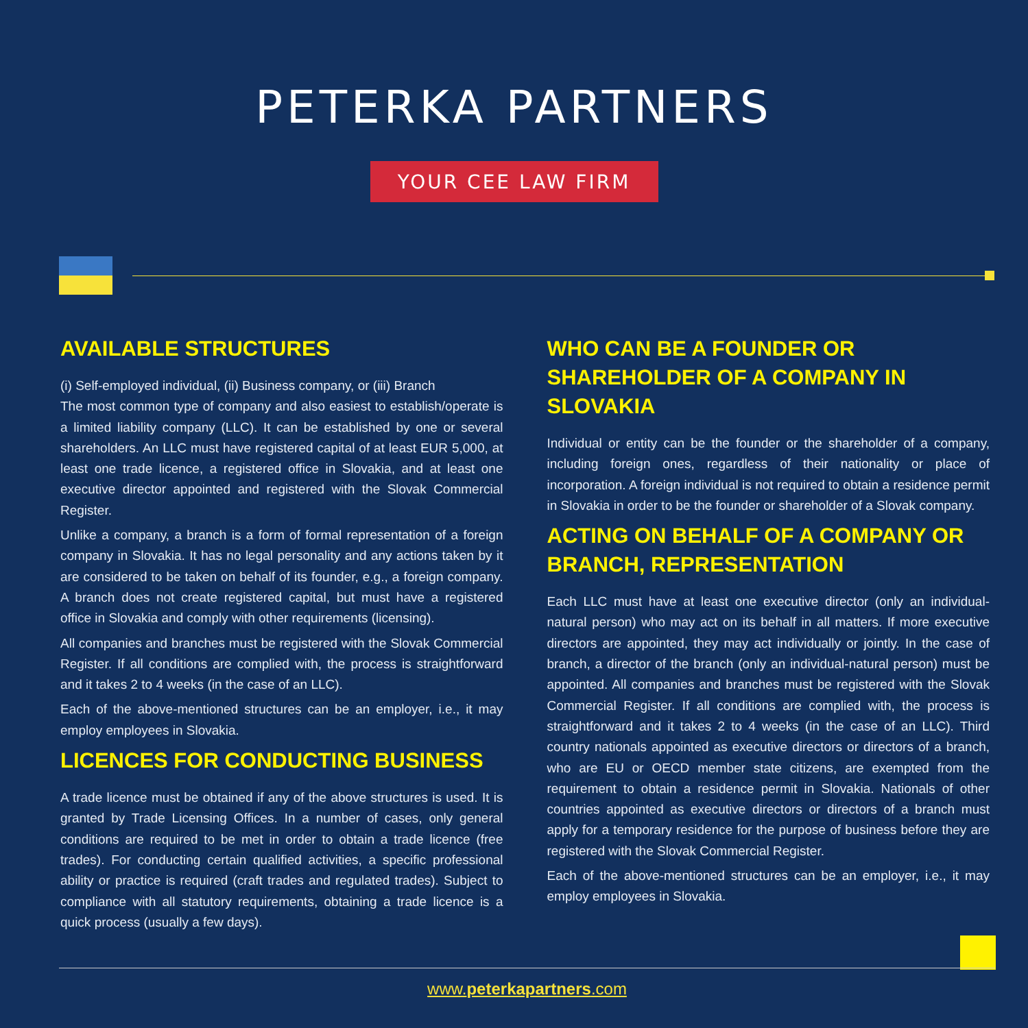PETERKA PARTNERS
YOUR CEE LAW FIRM
AVAILABLE STRUCTURES
(i) Self-employed individual, (ii) Business company, or (iii) Branch
The most common type of company and also easiest to establish/operate is a limited liability company (LLC). It can be established by one or several shareholders. An LLC must have registered capital of at least EUR 5,000, at least one trade licence, a registered office in Slovakia, and at least one executive director appointed and registered with the Slovak Commercial Register.
Unlike a company, a branch is a form of formal representation of a foreign company in Slovakia. It has no legal personality and any actions taken by it are considered to be taken on behalf of its founder, e.g., a foreign company. A branch does not create registered capital, but must have a registered office in Slovakia and comply with other requirements (licensing).
All companies and branches must be registered with the Slovak Commercial Register. If all conditions are complied with, the process is straightforward and it takes 2 to 4 weeks (in the case of an LLC).
Each of the above-mentioned structures can be an employer, i.e., it may employ employees in Slovakia.
LICENCES FOR CONDUCTING BUSINESS
A trade licence must be obtained if any of the above structures is used. It is granted by Trade Licensing Offices. In a number of cases, only general conditions are required to be met in order to obtain a trade licence (free trades). For conducting certain qualified activities, a specific professional ability or practice is required (craft trades and regulated trades). Subject to compliance with all statutory requirements, obtaining a trade licence is a quick process (usually a few days).
WHO CAN BE A FOUNDER OR SHAREHOLDER OF A COMPANY IN SLOVAKIA
Individual or entity can be the founder or the shareholder of a company, including foreign ones, regardless of their nationality or place of incorporation. A foreign individual is not required to obtain a residence permit in Slovakia in order to be the founder or shareholder of a Slovak company.
ACTING ON BEHALF OF A COMPANY OR BRANCH, REPRESENTATION
Each LLC must have at least one executive director (only an individual-natural person) who may act on its behalf in all matters. If more executive directors are appointed, they may act individually or jointly. In the case of branch, a director of the branch (only an individual-natural person) must be appointed. All companies and branches must be registered with the Slovak Commercial Register. If all conditions are complied with, the process is straightforward and it takes 2 to 4 weeks (in the case of an LLC). Third country nationals appointed as executive directors or directors of a branch, who are EU or OECD member state citizens, are exempted from the requirement to obtain a residence permit in Slovakia. Nationals of other countries appointed as executive directors or directors of a branch must apply for a temporary residence for the purpose of business before they are registered with the Slovak Commercial Register.
Each of the above-mentioned structures can be an employer, i.e., it may employ employees in Slovakia.
www.peterkapartners.com